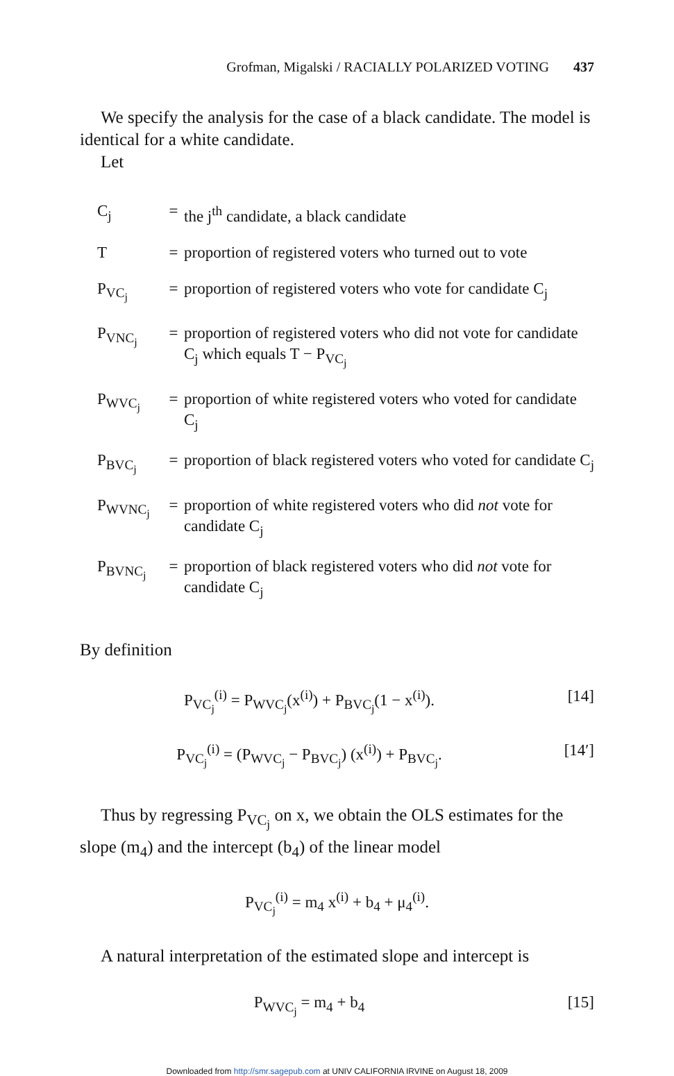Grofman, Migalski / RACIALLY POLARIZED VOTING 437
We specify the analysis for the case of a black candidate. The model is identical for a white candidate.
Let
| C<sub>j</sub> | = | the j<sup>th</sup> candidate, a black candidate |
| T | = | proportion of registered voters who turned out to vote |
| P<sub>VC<sub>j</sub></sub> | = | proportion of registered voters who vote for candidate C<sub>j</sub> |
| P<sub>VNC<sub>j</sub></sub> | = | proportion of registered voters who did not vote for candidate C<sub>j</sub> which equals T − P<sub>VC<sub>j</sub></sub> |
| P<sub>WVC<sub>j</sub></sub> | = | proportion of white registered voters who voted for candidate C<sub>j</sub> |
| P<sub>BVC<sub>j</sub></sub> | = | proportion of black registered voters who voted for candidate C<sub>j</sub> |
| P<sub>WVNC<sub>j</sub></sub> | = | proportion of white registered voters who did not vote for candidate C<sub>j</sub> |
| P<sub>BVNC<sub>j</sub></sub> | = | proportion of black registered voters who did not vote for candidate C<sub>j</sub> |
By definition
P<sub>VC<sub>j</sub></sub><sup>(i)</sup> = P<sub>WVC<sub>j</sub></sub>(x<sup>(i)</sup>) + P<sub>BVC<sub>j</sub></sub>(1 − x<sup>(i)</sup>).
[14]
P<sub>VC<sub>j</sub></sub><sup>(i)</sup> = (P<sub>WVC<sub>j</sub></sub> − P<sub>BVC<sub>j</sub></sub>) (x<sup>(i)</sup>) + P<sub>BVC<sub>j</sub></sub>.
[14′]
Thus by regressing P<sub>VC<sub>j</sub></sub> on x, we obtain the OLS estimates for the slope (m<sub>4</sub>) and the intercept (b<sub>4</sub>) of the linear model
P<sub>VC<sub>j</sub></sub><sup>(i)</sup> = m<sub>4</sub> x<sup>(i)</sup> + b<sub>4</sub> + μ<sub>4</sub><sup>(i)</sup>.
A natural interpretation of the estimated slope and intercept is
P<sub>WVC<sub>j</sub></sub> = m<sub>4</sub> + b<sub>4</sub> [15]
Downloaded from http://smr.sagepub.com at UNIV CALIFORNIA IRVINE on August 18, 2009